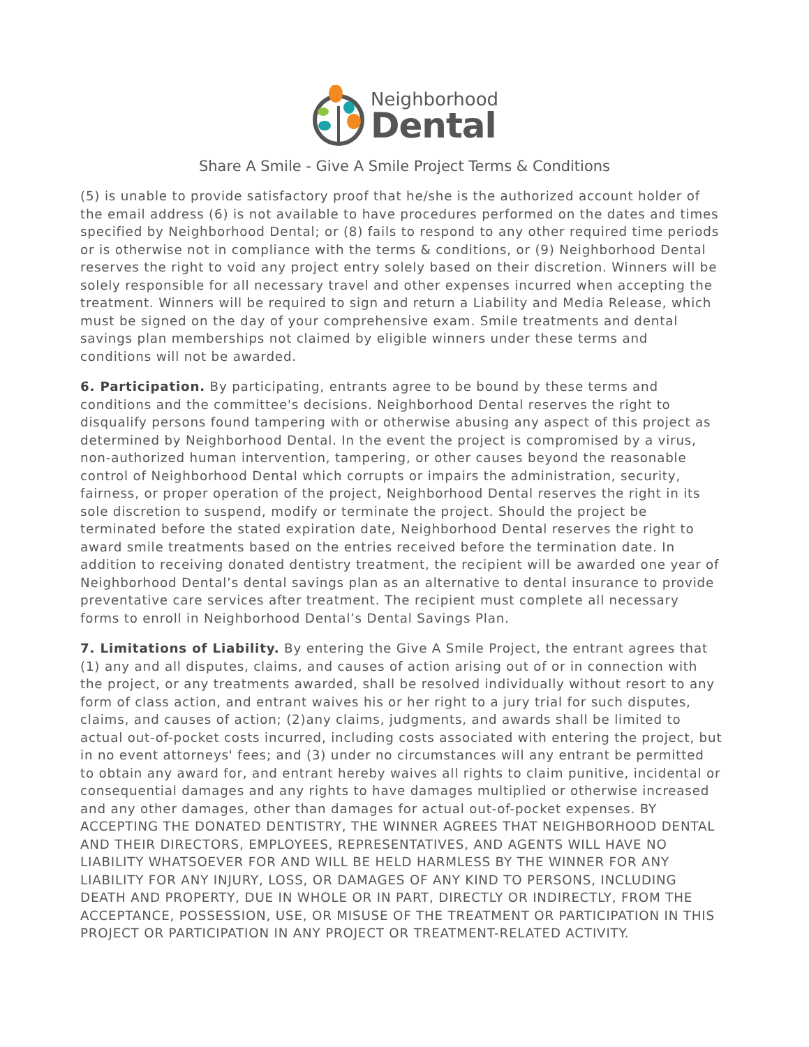Neighborhood
Dental
Share A Smile - Give A Smile Project Terms & Conditions
(5) is unable to provide satisfactory proof that he/she is the authorized account holder of the email address (6) is not available to have procedures performed on the dates and times specified by Neighborhood Dental; or (8) fails to respond to any other required time periods or is otherwise not in compliance with the terms & conditions, or (9) Neighborhood Dental reserves the right to void any project entry solely based on their discretion. Winners will be solely responsible for all necessary travel and other expenses incurred when accepting the treatment. Winners will be required to sign and return a Liability and Media Release, which must be signed on the day of your comprehensive exam. Smile treatments and dental savings plan memberships not claimed by eligible winners under these terms and conditions will not be awarded.
6. Participation. By participating, entrants agree to be bound by these terms and conditions and the committee's decisions. Neighborhood Dental reserves the right to disqualify persons found tampering with or otherwise abusing any aspect of this project as determined by Neighborhood Dental. In the event the project is compromised by a virus, non-authorized human intervention, tampering, or other causes beyond the reasonable control of Neighborhood Dental which corrupts or impairs the administration, security, fairness, or proper operation of the project, Neighborhood Dental reserves the right in its sole discretion to suspend, modify or terminate the project. Should the project be terminated before the stated expiration date, Neighborhood Dental reserves the right to award smile treatments based on the entries received before the termination date. In addition to receiving donated dentistry treatment, the recipient will be awarded one year of Neighborhood Dental’s dental savings plan as an alternative to dental insurance to provide preventative care services after treatment. The recipient must complete all necessary forms to enroll in Neighborhood Dental’s Dental Savings Plan.
7. Limitations of Liability. By entering the Give A Smile Project, the entrant agrees that (1) any and all disputes, claims, and causes of action arising out of or in connection with the project, or any treatments awarded, shall be resolved individually without resort to any form of class action, and entrant waives his or her right to a jury trial for such disputes, claims, and causes of action; (2)any claims, judgments, and awards shall be limited to actual out-of-pocket costs incurred, including costs associated with entering the project, but in no event attorneys' fees; and (3) under no circumstances will any entrant be permitted to obtain any award for, and entrant hereby waives all rights to claim punitive, incidental or consequential damages and any rights to have damages multiplied or otherwise increased and any other damages, other than damages for actual out-of-pocket expenses. BY ACCEPTING THE DONATED DENTISTRY, THE WINNER AGREES THAT NEIGHBORHOOD DENTAL AND THEIR DIRECTORS, EMPLOYEES, REPRESENTATIVES, AND AGENTS WILL HAVE NO LIABILITY WHATSOEVER FOR AND WILL BE HELD HARMLESS BY THE WINNER FOR ANY LIABILITY FOR ANY INJURY, LOSS, OR DAMAGES OF ANY KIND TO PERSONS, INCLUDING DEATH AND PROPERTY, DUE IN WHOLE OR IN PART, DIRECTLY OR INDIRECTLY, FROM THE ACCEPTANCE, POSSESSION, USE, OR MISUSE OF THE TREATMENT OR PARTICIPATION IN THIS PROJECT OR PARTICIPATION IN ANY PROJECT OR TREATMENT-RELATED ACTIVITY.